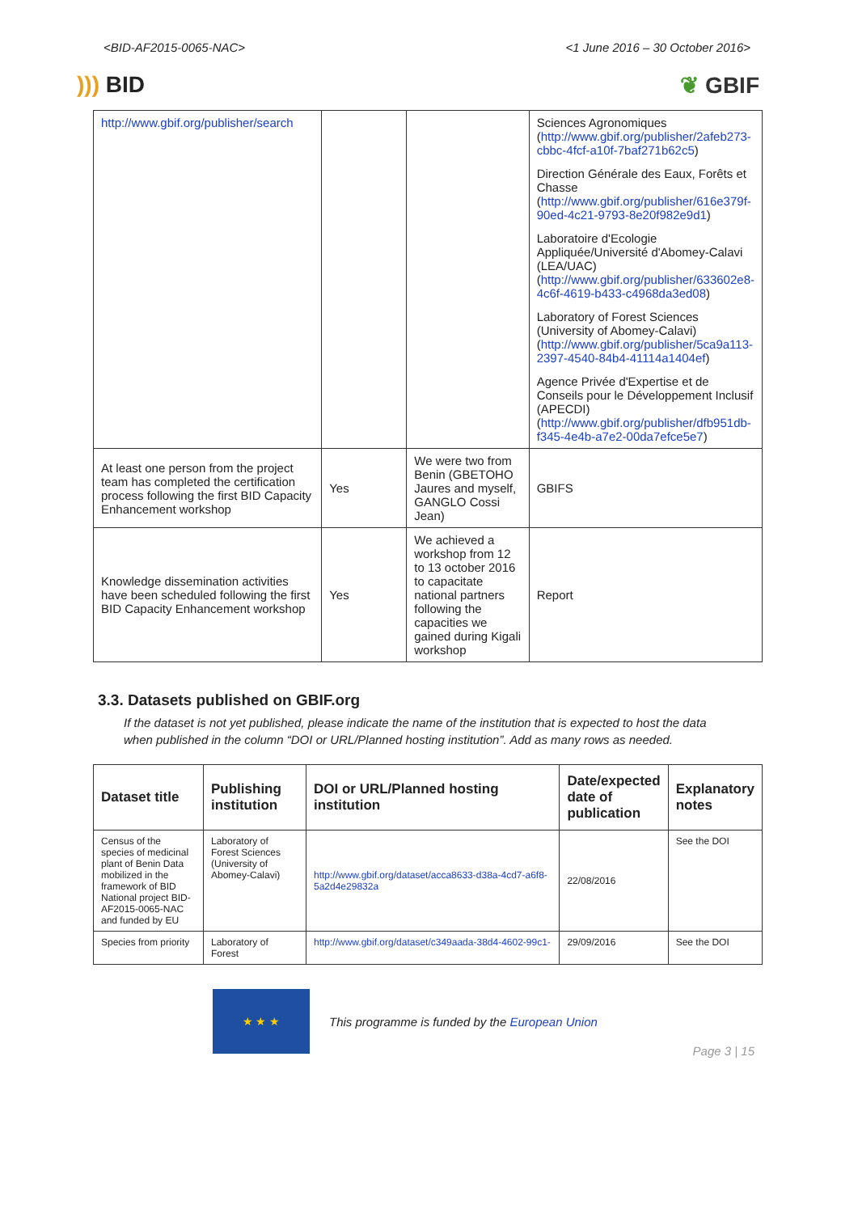<BID-AF2015-0065-NAC> <1 June 2016 – 30 October 2016>
))) BID ❦ GBIF
| http://www.gbif.org/publisher/search | | | Sciences Agronomiques ( http://www.gbif.org/publisher/2afeb273-cbbc-4fcf-a10f-7baf271b62c5 ) Direction Générale des Eaux, Forêts et Chasse ( http://www.gbif.org/publisher/616e379f-90ed-4c21-9793-8e20f982e9d1 ) Laboratoire d'Ecologie Appliquée/Université d'Abomey-Calavi (LEA/UAC) ( http://www.gbif.org/publisher/633602e8-4c6f-4619-b433-c4968da3ed08 ) Laboratory of Forest Sciences (University of Abomey-Calavi) ( http://www.gbif.org/publisher/5ca9a113-2397-4540-84b4-41114a1404ef ) Agence Privée d'Expertise et de Conseils pour le Développement Inclusif (APECDI) ( http://www.gbif.org/publisher/dfb951db-f345-4e4b-a7e2-00da7efce5e7 ) |
| At least one person from the project team has completed the certification process following the first BID Capacity Enhancement workshop | Yes | We were two from Benin (GBETOHO Jaures and myself, GANGLO Cossi Jean) | GBIFS |
| Knowledge dissemination activities have been scheduled following the first BID Capacity Enhancement workshop | Yes | We achieved a workshop from 12 to 13 october 2016 to capacitate national partners following the capacities we gained during Kigali workshop | Report |
3.3. Datasets published on GBIF.org
If the dataset is not yet published, please indicate the name of the institution that is expected to host the data when published in the column “DOI or URL/Planned hosting institution”. Add as many rows as needed.
| Dataset title | Publishing institution | DOI or URL/Planned hosting institution | Date/expected date of publication | Explanatory notes |
| --- | --- | --- | --- | --- |
| Census of the species of medicinal plant of Benin Data mobilized in the framework of BID National project BID-AF2015-0065-NAC and funded by EU | Laboratory of Forest Sciences (University of Abomey-Calavi) | http://www.gbif.org/dataset/acca8633-d38a-4cd7-a6f8-5a2d4e29832a | 22/08/2016 | See the DOI |
| Species from priority | Laboratory of Forest | http://www.gbif.org/dataset/c349aada-38d4-4602-99c1- | 29/09/2016 | See the DOI |
★ ★ ★
This programme is funded by the European Union
Page 3 | 15